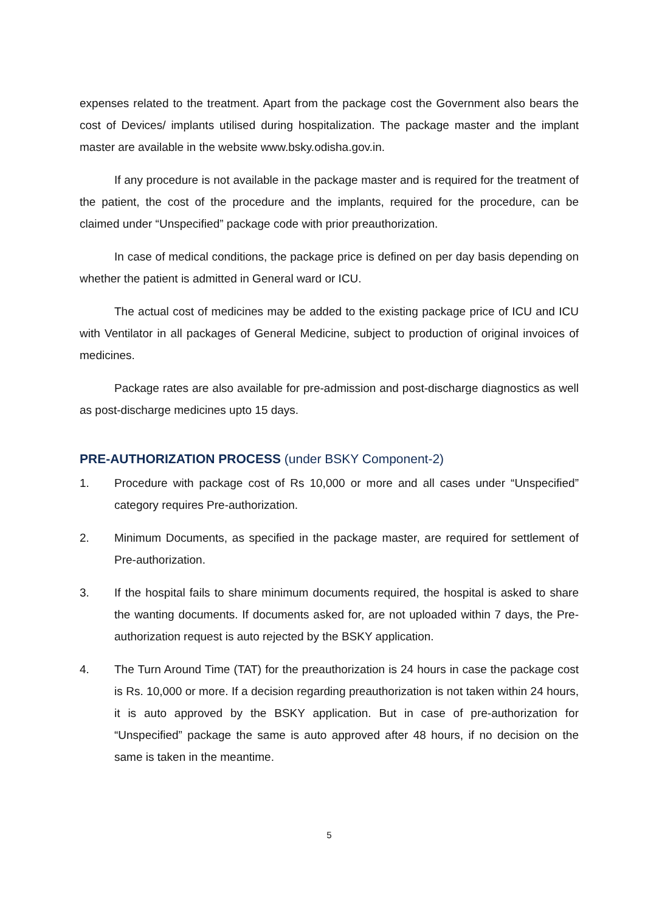expenses related to the treatment. Apart from the package cost the Government also bears the cost of Devices/ implants utilised during hospitalization. The package master and the implant master are available in the website www.bsky.odisha.gov.in.
If any procedure is not available in the package master and is required for the treatment of the patient, the cost of the procedure and the implants, required for the procedure, can be claimed under “Unspecified” package code with prior preauthorization.
In case of medical conditions, the package price is defined on per day basis depending on whether the patient is admitted in General ward or ICU.
The actual cost of medicines may be added to the existing package price of ICU and ICU with Ventilator in all packages of General Medicine, subject to production of original invoices of medicines.
Package rates are also available for pre-admission and post-discharge diagnostics as well as post-discharge medicines upto 15 days.
PRE-AUTHORIZATION PROCESS (under BSKY Component-2)
1. Procedure with package cost of Rs 10,000 or more and all cases under “Unspecified” category requires Pre-authorization.
2. Minimum Documents, as specified in the package master, are required for settlement of Pre-authorization.
3. If the hospital fails to share minimum documents required, the hospital is asked to share the wanting documents. If documents asked for, are not uploaded within 7 days, the Pre-authorization request is auto rejected by the BSKY application.
4. The Turn Around Time (TAT) for the preauthorization is 24 hours in case the package cost is Rs. 10,000 or more. If a decision regarding preauthorization is not taken within 24 hours, it is auto approved by the BSKY application. But in case of pre-authorization for “Unspecified” package the same is auto approved after 48 hours, if no decision on the same is taken in the meantime.
5